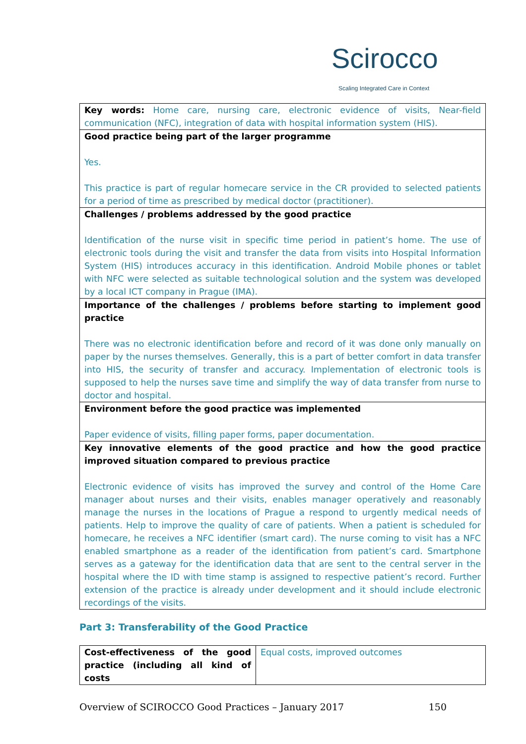Scirocco Scaling Integrated Care in Context
| Key words: Home care, nursing care, electronic evidence of visits, Near-field communication (NFC), integration of data with hospital information system (HIS). |
| Good practice being part of the larger programme Yes. This practice is part of regular homecare service in the CR provided to selected patients for a period of time as prescribed by medical doctor (practitioner). |
| Challenges / problems addressed by the good practice Identification of the nurse visit in specific time period in patient’s home. The use of electronic tools during the visit and transfer the data from visits into Hospital Information System (HIS) introduces accuracy in this identification. Android Mobile phones or tablet with NFC were selected as suitable technological solution and the system was developed by a local ICT company in Prague (IMA). |
| Importance of the challenges / problems before starting to implement good practice There was no electronic identification before and record of it was done only manually on paper by the nurses themselves. Generally, this is a part of better comfort in data transfer into HIS, the security of transfer and accuracy. Implementation of electronic tools is supposed to help the nurses save time and simplify the way of data transfer from nurse to doctor and hospital. |
| Environment before the good practice was implemented Paper evidence of visits, filling paper forms, paper documentation. |
| Key innovative elements of the good practice and how the good practice improved situation compared to previous practice Electronic evidence of visits has improved the survey and control of the Home Care manager about nurses and their visits, enables manager operatively and reasonably manage the nurses in the locations of Prague a respond to urgently medical needs of patients. Help to improve the quality of care of patients. When a patient is scheduled for homecare, he receives a NFC identifier (smart card). The nurse coming to visit has a NFC enabled smartphone as a reader of the identification from patient’s card. Smartphone serves as a gateway for the identification data that are sent to the central server in the hospital where the ID with time stamp is assigned to respective patient’s record. Further extension of the practice is already under development and it should include electronic recordings of the visits. |
Part 3: Transferability of the Good Practice
| Cost-effectiveness of the good practice (including all kind of costs | Equal costs, improved outcomes |
Overview of SCIROCCO Good Practices – January 2017 150